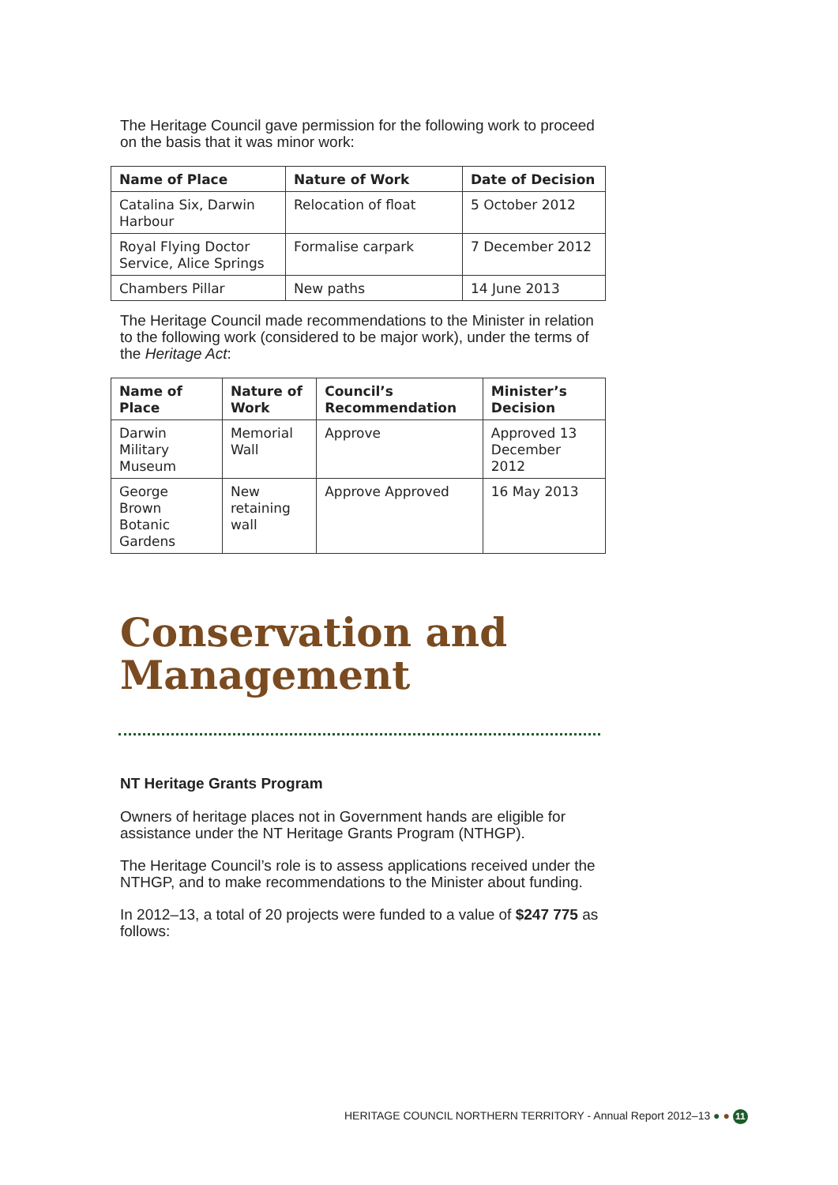The Heritage Council gave permission for the following work to proceed on the basis that it was minor work:
| Name of Place | Nature of Work | Date of Decision |
| --- | --- | --- |
| Catalina Six, Darwin Harbour | Relocation of float | 5 October 2012 |
| Royal Flying Doctor Service, Alice Springs | Formalise carpark | 7 December 2012 |
| Chambers Pillar | New paths | 14 June 2013 |
The Heritage Council made recommendations to the Minister in relation to the following work (considered to be major work), under the terms of the Heritage Act:
| Name of Place | Nature of Work | Council’s Recommendation | Minister’s Decision |
| --- | --- | --- | --- |
| Darwin Military Museum | Memorial Wall | Approve | Approved 13 December 2012 |
| George Brown Botanic Gardens | New retaining wall | Approve Approved | 16 May 2013 |
Conservation and Management
NT Heritage Grants Program
Owners of heritage places not in Government hands are eligible for assistance under the NT Heritage Grants Program (NTHGP).
The Heritage Council’s role is to assess applications received under the NTHGP, and to make recommendations to the Minister about funding.
In 2012–13, a total of 20 projects were funded to a value of $247 775 as follows:
HERITAGE COUNCIL NORTHERN TERRITORY - Annual Report 2012–13 ● ● 11